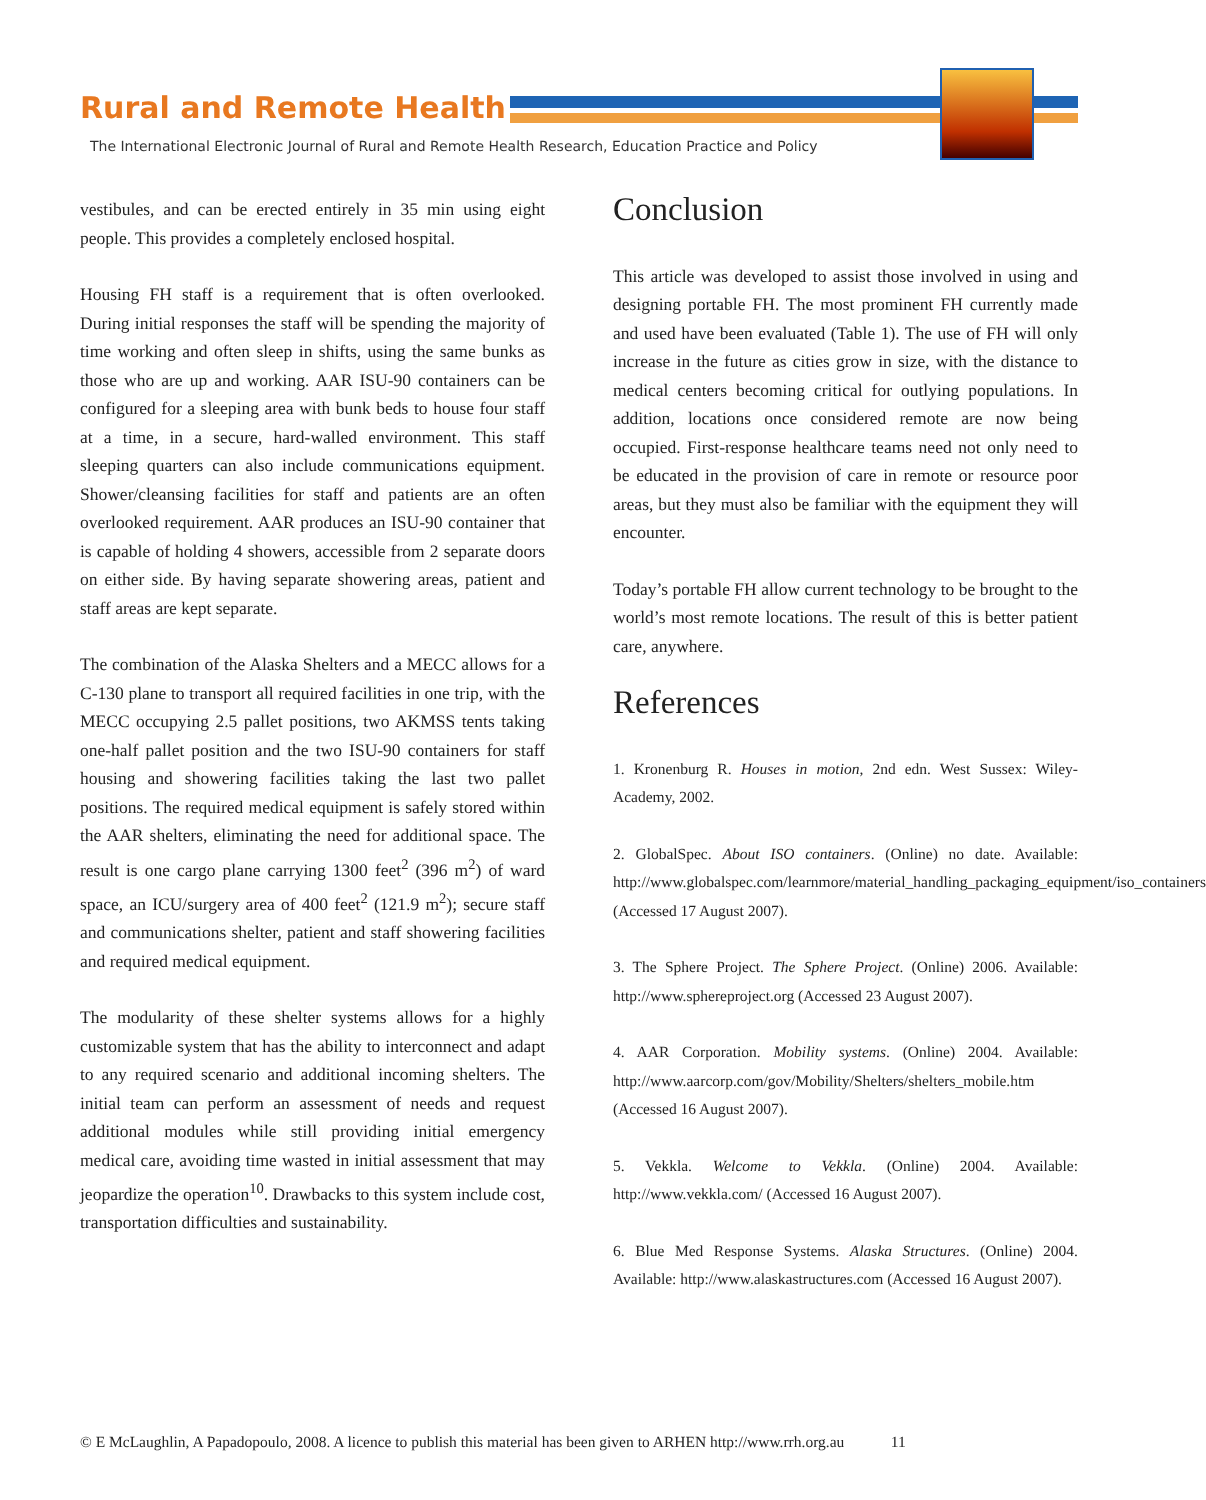Rural and Remote Health
The International Electronic Journal of Rural and Remote Health Research, Education Practice and Policy
vestibules, and can be erected entirely in 35 min using eight people. This provides a completely enclosed hospital.
Housing FH staff is a requirement that is often overlooked. During initial responses the staff will be spending the majority of time working and often sleep in shifts, using the same bunks as those who are up and working. AAR ISU-90 containers can be configured for a sleeping area with bunk beds to house four staff at a time, in a secure, hard-walled environment. This staff sleeping quarters can also include communications equipment. Shower/cleansing facilities for staff and patients are an often overlooked requirement. AAR produces an ISU-90 container that is capable of holding 4 showers, accessible from 2 separate doors on either side. By having separate showering areas, patient and staff areas are kept separate.
The combination of the Alaska Shelters and a MECC allows for a C-130 plane to transport all required facilities in one trip, with the MECC occupying 2.5 pallet positions, two AKMSS tents taking one-half pallet position and the two ISU-90 containers for staff housing and showering facilities taking the last two pallet positions. The required medical equipment is safely stored within the AAR shelters, eliminating the need for additional space. The result is one cargo plane carrying 1300 feet<sup>2</sup> (396 m<sup>2</sup>) of ward space, an ICU/surgery area of 400 feet<sup>2</sup> (121.9 m<sup>2</sup>); secure staff and communications shelter, patient and staff showering facilities and required medical equipment.
The modularity of these shelter systems allows for a highly customizable system that has the ability to interconnect and adapt to any required scenario and additional incoming shelters. The initial team can perform an assessment of needs and request additional modules while still providing initial emergency medical care, avoiding time wasted in initial assessment that may jeopardize the operation<sup>10</sup>. Drawbacks to this system include cost, transportation difficulties and sustainability.
Conclusion
This article was developed to assist those involved in using and designing portable FH. The most prominent FH currently made and used have been evaluated (Table 1). The use of FH will only increase in the future as cities grow in size, with the distance to medical centers becoming critical for outlying populations. In addition, locations once considered remote are now being occupied. First-response healthcare teams need not only need to be educated in the provision of care in remote or resource poor areas, but they must also be familiar with the equipment they will encounter.
Today’s portable FH allow current technology to be brought to the world’s most remote locations. The result of this is better patient care, anywhere.
References
1. Kronenburg R. Houses in motion, 2nd edn. West Sussex: Wiley-Academy, 2002.
2. GlobalSpec. About ISO containers. (Online) no date. Available: http://www.globalspec.com/learnmore/material_handling_packaging_equipment/iso_containers (Accessed 17 August 2007).
3. The Sphere Project. The Sphere Project. (Online) 2006. Available: http://www.sphereproject.org (Accessed 23 August 2007).
4. AAR Corporation. Mobility systems. (Online) 2004. Available: http://www.aarcorp.com/gov/Mobility/Shelters/shelters_mobile.htm (Accessed 16 August 2007).
5. Vekkla. Welcome to Vekkla. (Online) 2004. Available: http://www.vekkla.com/ (Accessed 16 August 2007).
6. Blue Med Response Systems. Alaska Structures. (Online) 2004. Available: http://www.alaskastructures.com (Accessed 16 August 2007).
© E McLaughlin, A Papadopoulo, 2008. A licence to publish this material has been given to ARHEN http://www.rrh.org.au 11